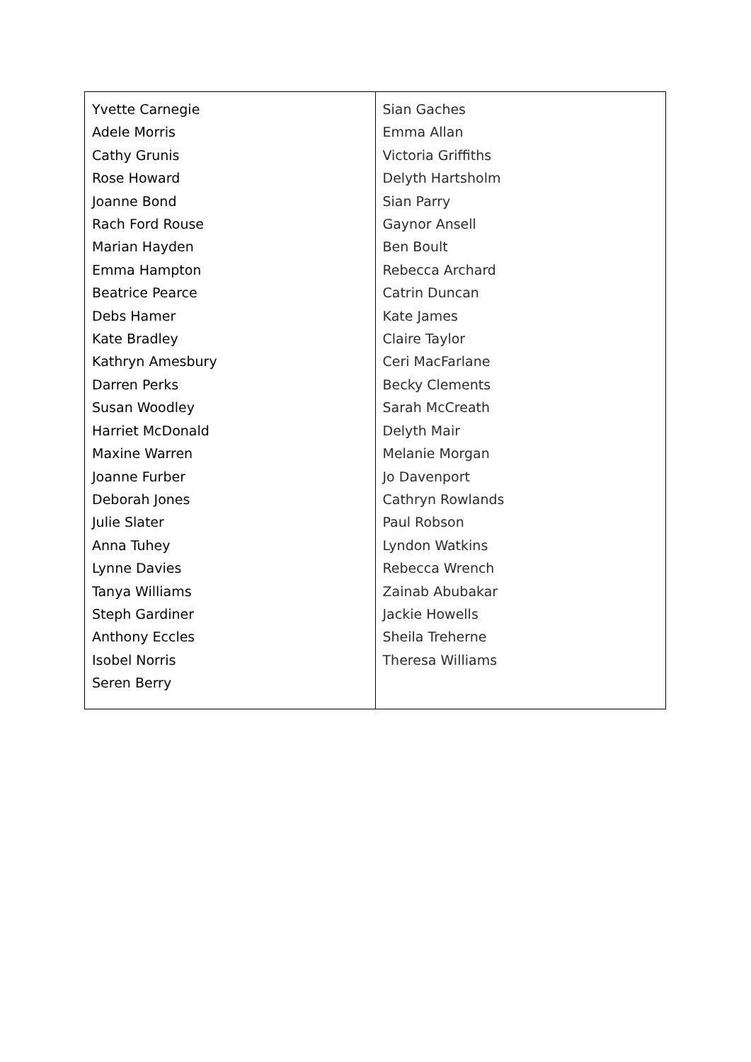| Yvette Carnegie Adele Morris Cathy Grunis Rose Howard Joanne Bond Rach Ford Rouse Marian Hayden Emma Hampton Beatrice Pearce Debs Hamer Kate Bradley Kathryn Amesbury Darren Perks Susan Woodley Harriet McDonald Maxine Warren Joanne Furber Deborah Jones Julie Slater Anna Tuhey Lynne Davies Tanya Williams Steph Gardiner Anthony Eccles Isobel Norris Seren Berry | Sian Gaches Emma Allan Victoria Griffiths Delyth Hartsholm Sian Parry Gaynor Ansell Ben Boult Rebecca Archard Catrin Duncan Kate James Claire Taylor Ceri MacFarlane Becky Clements Sarah McCreath Delyth Mair Melanie Morgan Jo Davenport Cathryn Rowlands Paul Robson Lyndon Watkins Rebecca Wrench Zainab Abubakar Jackie Howells Sheila Treherne Theresa Williams |